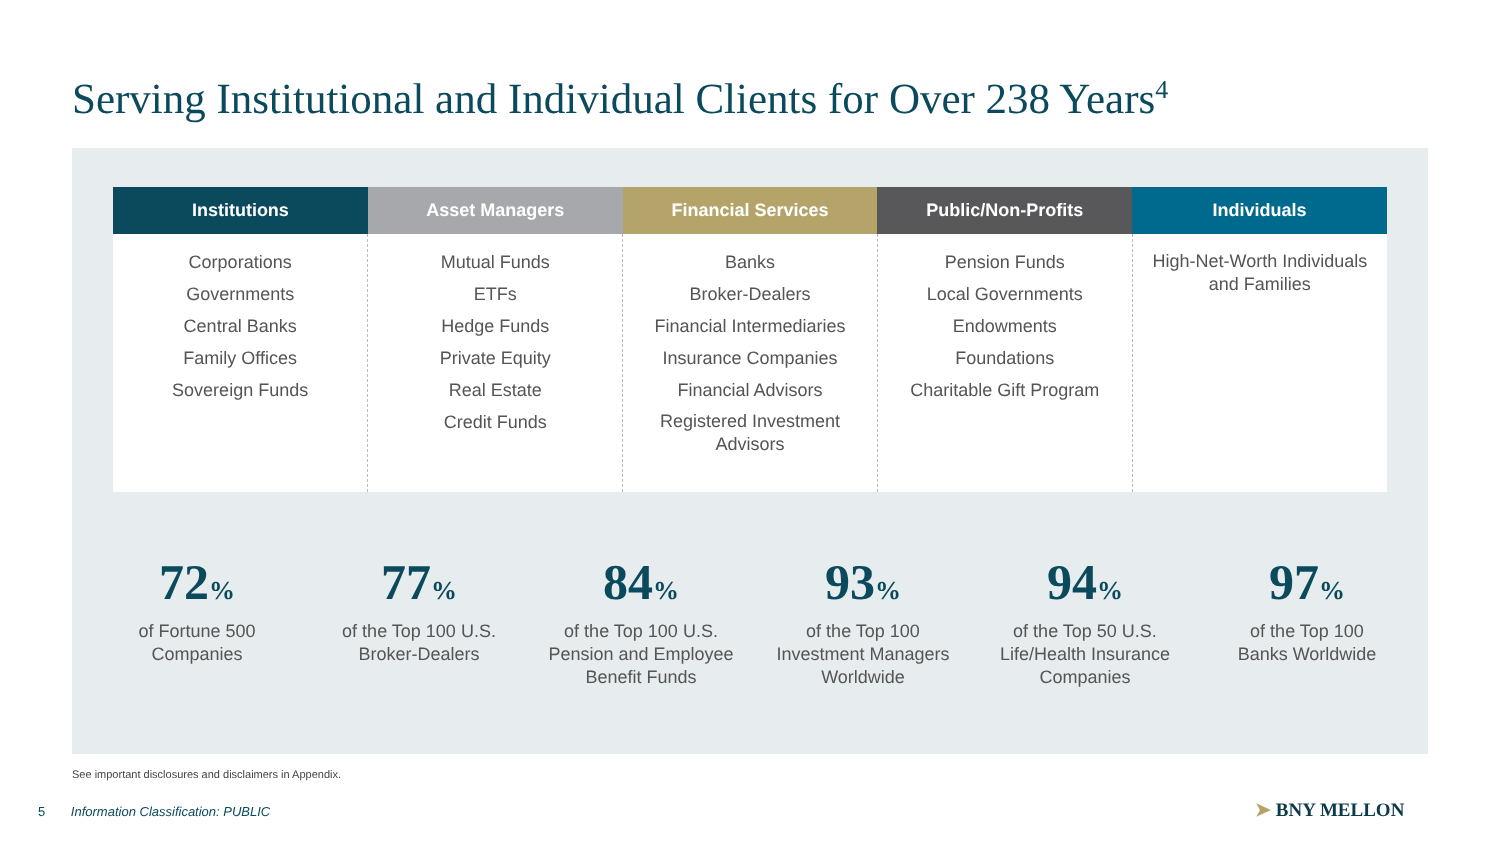Serving Institutional and Individual Clients for Over 238 Years<sup>4</sup>
| Institutions | Asset Managers | Financial Services | Public/Non-Profits | Individuals |
| --- | --- | --- | --- | --- |
| Corporations Governments Central Banks Family Offices Sovereign Funds | Mutual Funds ETFs Hedge Funds Private Equity Real Estate Credit Funds | Banks Broker-Dealers Financial Intermediaries Insurance Companies Financial Advisors Registered Investment Advisors | Pension Funds Local Governments Endowments Foundations Charitable Gift Program | High-Net-Worth Individuals and Families |
72%
of Fortune 500
Companies
77%
of the Top 100 U.S.
Broker-Dealers
84%
of the Top 100 U.S.
Pension and Employee
Benefit Funds
93%
of the Top 100
Investment Managers
Worldwide
94%
of the Top 50 U.S.
Life/Health Insurance
Companies
97%
of the Top 100
Banks Worldwide
See important disclosures and disclaimers in Appendix.
5 Information Classification: PUBLIC
➤ BNY MELLON